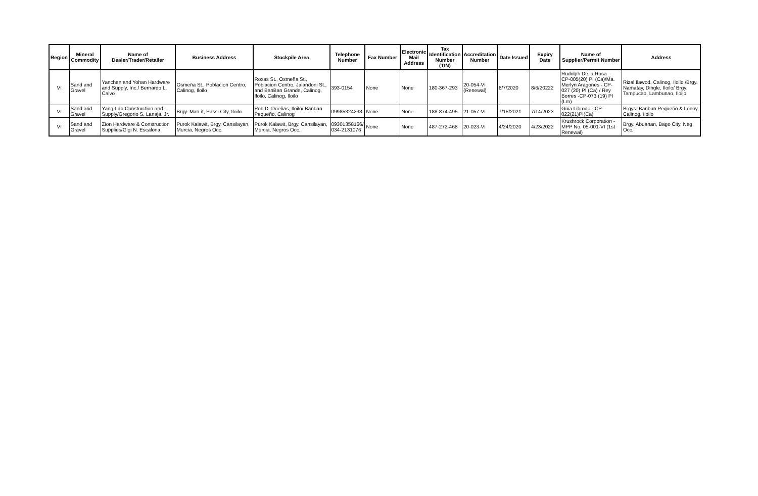| Region | Mineral Commodity | Name of Dealer/Trader/Retailer | Business Address | Stockpile Area | Telephone Number | Fax Number | Electronic Mail Address | Tax Identification Number (TIN) | Accreditation Number | Date Issued | Expiry Date | Name of Supplier/Permit Number | Address |
| --- | --- | --- | --- | --- | --- | --- | --- | --- | --- | --- | --- | --- | --- |
| VI | Sand and Gravel | Yanchen and Yohan Hardware and Supply, Inc./ Bernardo L. Calvo | Osmeña St., Poblacion Centro, Calinog, Iloilo | Roxas St., Osmeña St., Poblacion Centro, Jalandoni St., and BanBan Grande, Calinog, Iloilo, Calinog, Iloilo | 393-0154 | None | None | 180-367-293 | 20-054-VI (Renewal) | 8/7/2020 | 8/6/20222 | Rudolph De la Rosa _ CP-005(20) PI (Ca)/Ma. Merlyn Aragones - CP-027 (20) PI (Ca) / Rey Borres -CP-073 (19) PI (Lm) | Rizal Ilawod, Calinog, Iloilo /Brgy. Namatay, Dingle, Iloilo/ Brgy. Tampucao, Lambunao, Iloilo |
| VI | Sand and Gravel | Yang-Lab Construction and Supply/Gregorio S. Lanaja, Jr. | Brgy. Man-it, Passi City, Iloilo | Pob D. Dueñas, Iloilo/ Banban Pequeño, Calinog | 09985324233 | None | None | 188-874-495 | 21-057-VI | 7/15/2021 | 7/14/2023 | Guia Librodo - CP-022(21)PI(Ca) | Brgys. Banban Pequeño & Lonoy, Calinog, Iloilo |
| VI | Sand and Gravel | Zion Hardware & Construction Supplies/Gigi N. Escalona | Purok Kalawit, Brgy. Cansilayan, Murcia, Negros Occ. | Purok Kalawit, Brgy. Cansilayan, Murcia, Negros Occ. | 09301358166/ 034-2131076 | None | None | 487-272-468 | 20-023-VI | 4/24/2020 | 4/23/2022 | Krushrock Corporation - MPP No. 05-001-VI (1st Renewal) | Brgy. Abuanan, Bago City, Neg. Occ. |